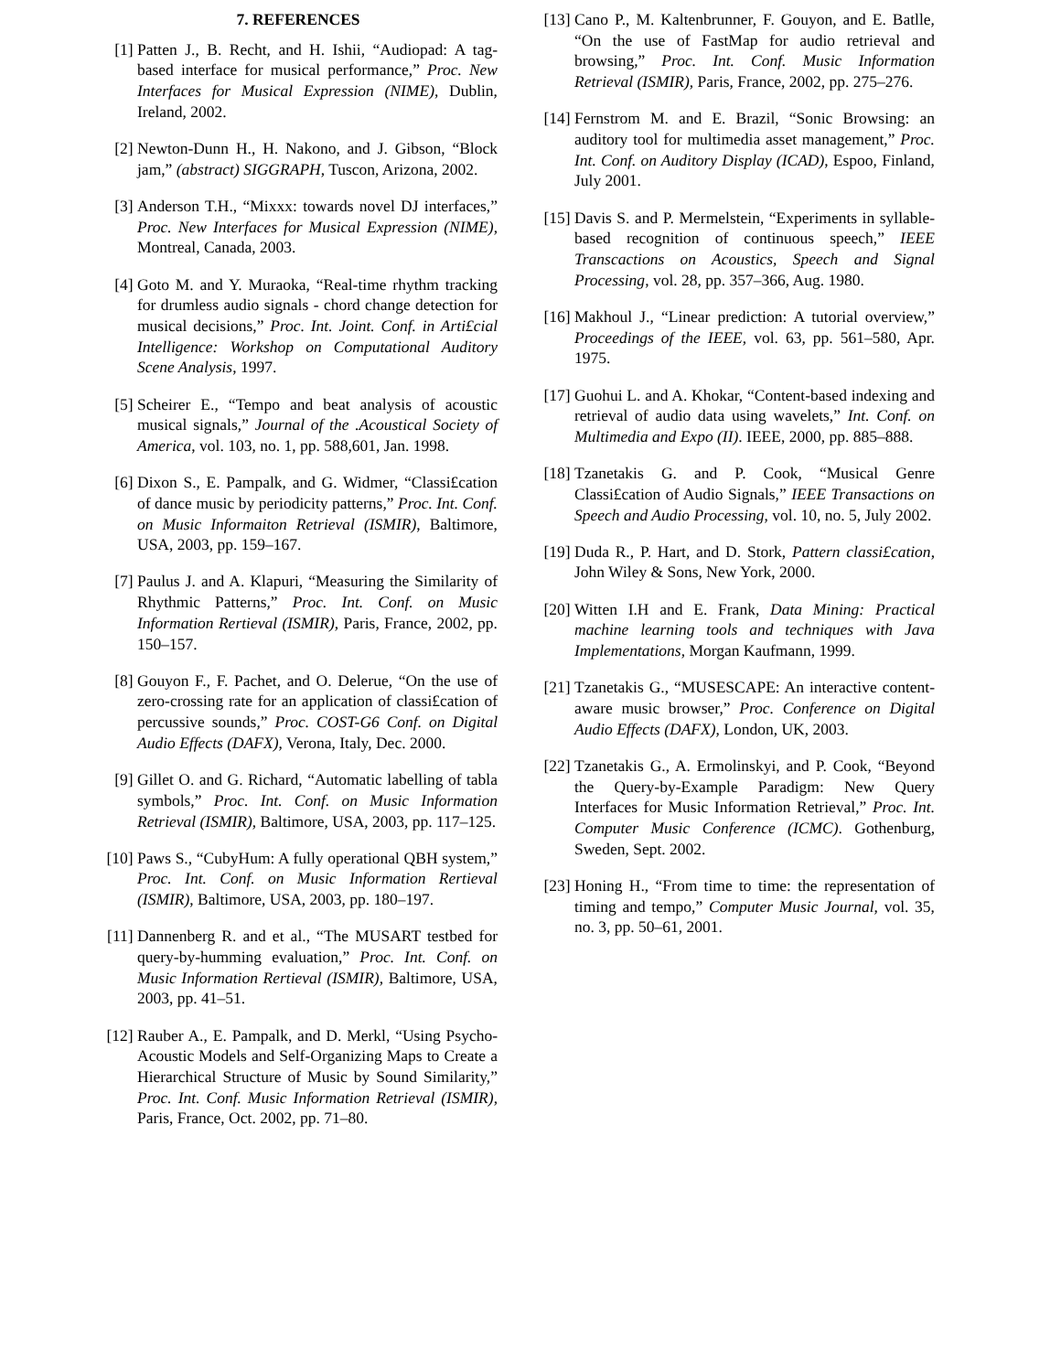7. REFERENCES
[1] Patten J., B. Recht, and H. Ishii, “Audiopad: A tag-based interface for musical performance,” Proc. New Interfaces for Musical Expression (NIME), Dublin, Ireland, 2002.
[2] Newton-Dunn H., H. Nakono, and J. Gibson, “Block jam,” (abstract) SIGGRAPH, Tuscon, Arizona, 2002.
[3] Anderson T.H., “Mixxx: towards novel DJ interfaces,” Proc. New Interfaces for Musical Expression (NIME), Montreal, Canada, 2003.
[4] Goto M. and Y. Muraoka, “Real-time rhythm tracking for drumless audio signals - chord change detection for musical decisions,” Proc. Int. Joint. Conf. in Arti£cial Intelligence: Workshop on Computational Auditory Scene Analysis, 1997.
[5] Scheirer E., “Tempo and beat analysis of acoustic musical signals,” Journal of the .Acoustical Society of America, vol. 103, no. 1, pp. 588,601, Jan. 1998.
[6] Dixon S., E. Pampalk, and G. Widmer, “Classi£cation of dance music by periodicity patterns,” Proc. Int. Conf. on Music Informaiton Retrieval (ISMIR), Baltimore, USA, 2003, pp. 159–167.
[7] Paulus J. and A. Klapuri, “Measuring the Similarity of Rhythmic Patterns,” Proc. Int. Conf. on Music Information Rertieval (ISMIR), Paris, France, 2002, pp. 150–157.
[8] Gouyon F., F. Pachet, and O. Delerue, “On the use of zero-crossing rate for an application of classi£cation of percussive sounds,” Proc. COST-G6 Conf. on Digital Audio Effects (DAFX), Verona, Italy, Dec. 2000.
[9] Gillet O. and G. Richard, “Automatic labelling of tabla symbols,” Proc. Int. Conf. on Music Information Retrieval (ISMIR), Baltimore, USA, 2003, pp. 117–125.
[10] Paws S., “CubyHum: A fully operational QBH system,” Proc. Int. Conf. on Music Information Rertieval (ISMIR), Baltimore, USA, 2003, pp. 180–197.
[11] Dannenberg R. and et al., “The MUSART testbed for query-by-humming evaluation,” Proc. Int. Conf. on Music Information Rertieval (ISMIR), Baltimore, USA, 2003, pp. 41–51.
[12] Rauber A., E. Pampalk, and D. Merkl, “Using Psycho-Acoustic Models and Self-Organizing Maps to Create a Hierarchical Structure of Music by Sound Similarity,” Proc. Int. Conf. Music Information Retrieval (ISMIR), Paris, France, Oct. 2002, pp. 71–80.
[13] Cano P., M. Kaltenbrunner, F. Gouyon, and E. Batlle, “On the use of FastMap for audio retrieval and browsing,” Proc. Int. Conf. Music Information Retrieval (ISMIR), Paris, France, 2002, pp. 275–276.
[14] Fernstrom M. and E. Brazil, “Sonic Browsing: an auditory tool for multimedia asset management,” Proc. Int. Conf. on Auditory Display (ICAD), Espoo, Finland, July 2001.
[15] Davis S. and P. Mermelstein, “Experiments in syllable-based recognition of continuous speech,” IEEE Transcactions on Acoustics, Speech and Signal Processing, vol. 28, pp. 357–366, Aug. 1980.
[16] Makhoul J., “Linear prediction: A tutorial overview,” Proceedings of the IEEE, vol. 63, pp. 561–580, Apr. 1975.
[17] Guohui L. and A. Khokar, “Content-based indexing and retrieval of audio data using wavelets,” Int. Conf. on Multimedia and Expo (II). IEEE, 2000, pp. 885–888.
[18] Tzanetakis G. and P. Cook, “Musical Genre Classi£cation of Audio Signals,” IEEE Transactions on Speech and Audio Processing, vol. 10, no. 5, July 2002.
[19] Duda R., P. Hart, and D. Stork, Pattern classi£cation, John Wiley & Sons, New York, 2000.
[20] Witten I.H and E. Frank, Data Mining: Practical machine learning tools and techniques with Java Implementations, Morgan Kaufmann, 1999.
[21] Tzanetakis G., “MUSESCAPE: An interactive content-aware music browser,” Proc. Conference on Digital Audio Effects (DAFX), London, UK, 2003.
[22] Tzanetakis G., A. Ermolinskyi, and P. Cook, “Beyond the Query-by-Example Paradigm: New Query Interfaces for Music Information Retrieval,” Proc. Int. Computer Music Conference (ICMC). Gothenburg, Sweden, Sept. 2002.
[23] Honing H., “From time to time: the representation of timing and tempo,” Computer Music Journal, vol. 35, no. 3, pp. 50–61, 2001.